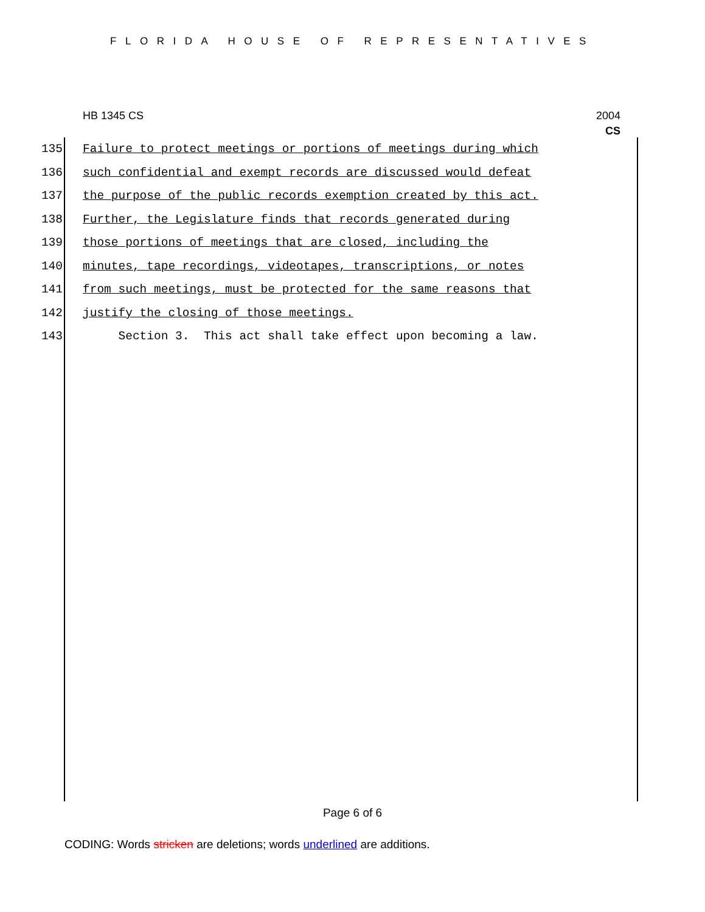FLORIDA HOUSE OF REPRESENTATIVES
HB 1345 CS 2004
CS
135 Failure to protect meetings or portions of meetings during which
136 such confidential and exempt records are discussed would defeat
137 the purpose of the public records exemption created by this act.
138 Further, the Legislature finds that records generated during
139 those portions of meetings that are closed, including the
140 minutes, tape recordings, videotapes, transcriptions, or notes
141 from such meetings, must be protected for the same reasons that
142 justify the closing of those meetings.
143 Section 3. This act shall take effect upon becoming a law.
Page 6 of 6
CODING: Words stricken are deletions; words underlined are additions.